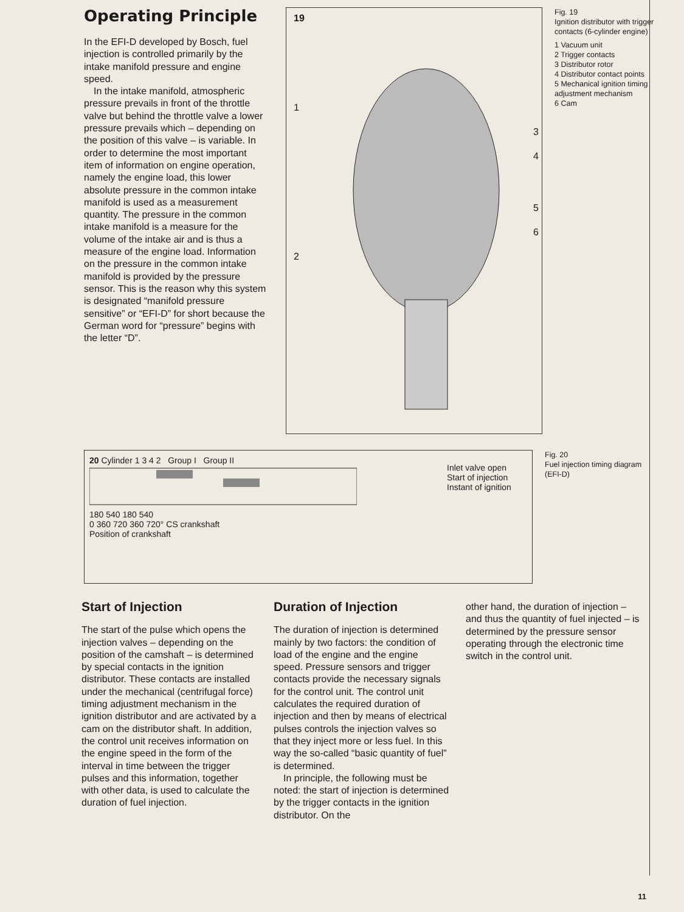Operating Principle
In the EFI-D developed by Bosch, fuel injection is controlled primarily by the intake manifold pressure and engine speed.
In the intake manifold, atmospheric pressure prevails in front of the throttle valve but behind the throttle valve a lower pressure prevails which – depending on the position of this valve – is variable. In order to determine the most important item of information on engine operation, namely the engine load, this lower absolute pressure in the common intake manifold is used as a measurement quantity. The pressure in the common intake manifold is a measure for the volume of the intake air and is thus a measure of the engine load. Information on the pressure in the common intake manifold is provided by the pressure sensor. This is the reason why this system is designated “manifold pressure sensitive” or “EFI-D” for short because the German word for “pressure” begins with the letter “D”.
19
1
2
3
4
5
6
Fig. 19
Ignition distributor with trigger contacts (6-cylinder engine)
1 Vacuum unit
2 Trigger contacts
3 Distributor rotor
4 Distributor contact points
5 Mechanical ignition timing adjustment mechanism
6 Cam
20 Cylinder 1 3 4 2 Group I Group II
180 540 180 540
0 360 720 360 720° CS crankshaft
Position of crankshaft
Inlet valve open
Start of injection
Instant of ignition
Fig. 20
Fuel injection timing diagram (EFI-D)
Start of Injection
The start of the pulse which opens the injection valves – depending on the position of the camshaft – is determined by special contacts in the ignition distributor. These contacts are installed under the mechanical (centrifugal force) timing adjustment mechanism in the ignition distributor and are activated by a cam on the distributor shaft. In addition, the control unit receives information on the engine speed in the form of the interval in time between the trigger pulses and this information, together with other data, is used to calculate the duration of fuel injection.
Duration of Injection
The duration of injection is determined mainly by two factors: the condition of load of the engine and the engine speed. Pressure sensors and trigger contacts provide the necessary signals for the control unit. The control unit calculates the required duration of injection and then by means of electrical pulses controls the injection valves so that they inject more or less fuel. In this way the so-called “basic quantity of fuel” is determined.
In principle, the following must be noted: the start of injection is determined by the trigger contacts in the ignition distributor. On the
other hand, the duration of injection – and thus the quantity of fuel injected – is determined by the pressure sensor operating through the electronic time switch in the control unit.
11